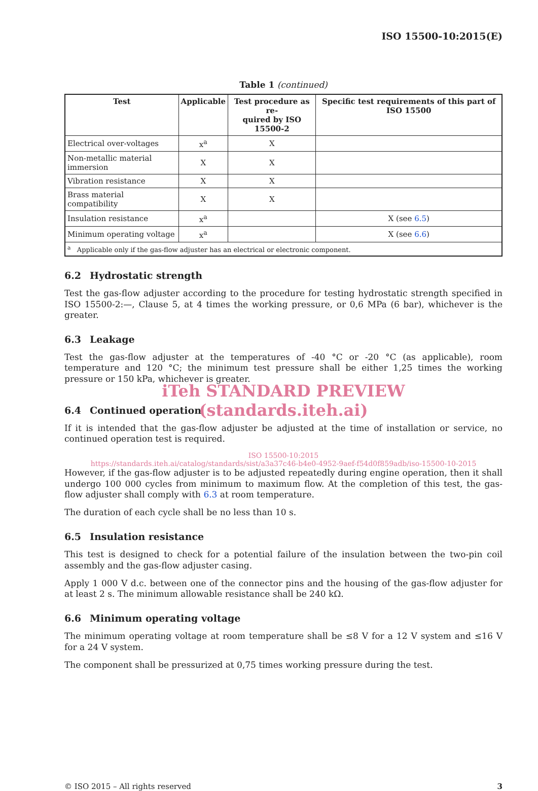ISO 15500-10:2015(E)
Table 1 (continued)
| Test | Applicable | Test procedure as re- quired by ISO 15500-2 | Specific test requirements of this part of ISO 15500 |
| --- | --- | --- | --- |
| Electrical over-voltages | x<sup>a</sup> | X | |
| Non-metallic material immersion | X | X | |
| Vibration resistance | X | X | |
| Brass material compatibility | X | X | |
| Insulation resistance | x<sup>a</sup> | | X (see 6.5 ) |
| Minimum operating voltage | x<sup>a</sup> | | X (see 6.6 ) |
| <sup>a</sup> Applicable only if the gas-flow adjuster has an electrical or electronic component. | | | |
6.2 Hydrostatic strength
Test the gas-flow adjuster according to the procedure for testing hydrostatic strength specified in ISO 15500-2:—, Clause 5, at 4 times the working pressure, or 0,6 MPa (6 bar), whichever is the greater.
6.3 Leakage
Test the gas-flow adjuster at the temperatures of -40 °C or -20 °C (as applicable), room temperature and 120 °C; the minimum test pressure shall be either 1,25 times the working pressure or 150 kPa, whichever is greater.
iTeh STANDARD PREVIEW
(standards.iteh.ai)
6.4 Continued operation
If it is intended that the gas-flow adjuster be adjusted at the time of installation or service, no continued operation test is required.
ISO 15500-10:2015
https://standards.iteh.ai/catalog/standards/sist/a3a37c46-b4e0-4952-9aef-f54d0f859adb/iso-15500-10-2015
However, if the gas-flow adjuster is to be adjusted repeatedly during engine operation, then it shall undergo 100 000 cycles from minimum to maximum flow. At the completion of this test, the gas-flow adjuster shall comply with 6.3 at room temperature.
The duration of each cycle shall be no less than 10 s.
6.5 Insulation resistance
This test is designed to check for a potential failure of the insulation between the two-pin coil assembly and the gas-flow adjuster casing.
Apply 1 000 V d.c. between one of the connector pins and the housing of the gas-flow adjuster for at least 2 s. The minimum allowable resistance shall be 240 kΩ.
6.6 Minimum operating voltage
The minimum operating voltage at room temperature shall be ≤8 V for a 12 V system and ≤16 V for a 24 V system.
The component shall be pressurized at 0,75 times working pressure during the test.
© ISO 2015 – All rights reserved 3